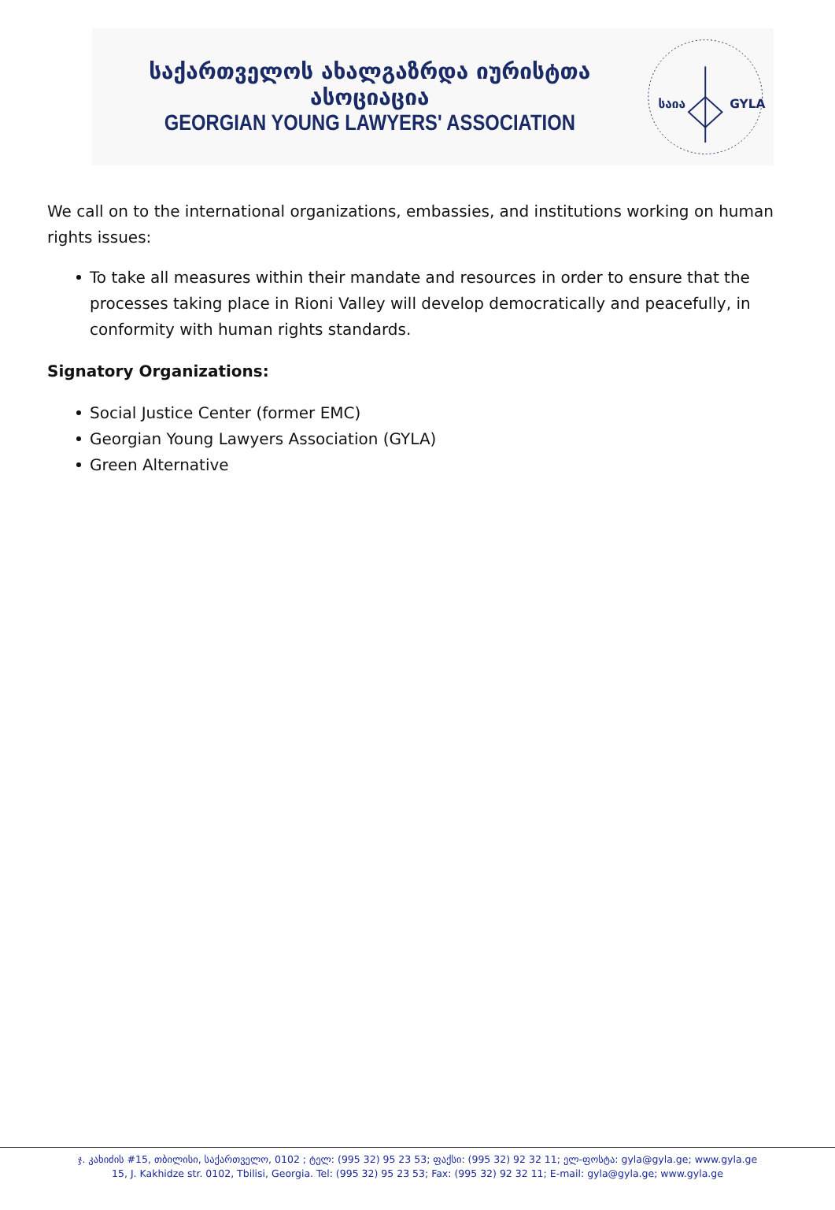საქართველოს ახალგაზრდა იურისტთა ასოციაცია
GEORGIAN YOUNG LAWYERS' ASSOCIATION
საია
GYLA
We call on to the international organizations, embassies, and institutions working on human rights issues:
To take all measures within their mandate and resources in order to ensure that the processes taking place in Rioni Valley will develop democratically and peacefully, in conformity with human rights standards.
Signatory Organizations:
Social Justice Center (former EMC)
Georgian Young Lawyers Association (GYLA)
Green Alternative
ჯ. კახიძის #15, თბილისი, საქართველო, 0102 ; ტელ: (995 32) 95 23 53; ფაქსი: (995 32) 92 32 11; ელ-ფოსტა: gyla@gyla.ge; www.gyla.ge
15, J. Kakhidze str. 0102, Tbilisi, Georgia. Tel: (995 32) 95 23 53; Fax: (995 32) 92 32 11; E-mail: gyla@gyla.ge; www.gyla.ge